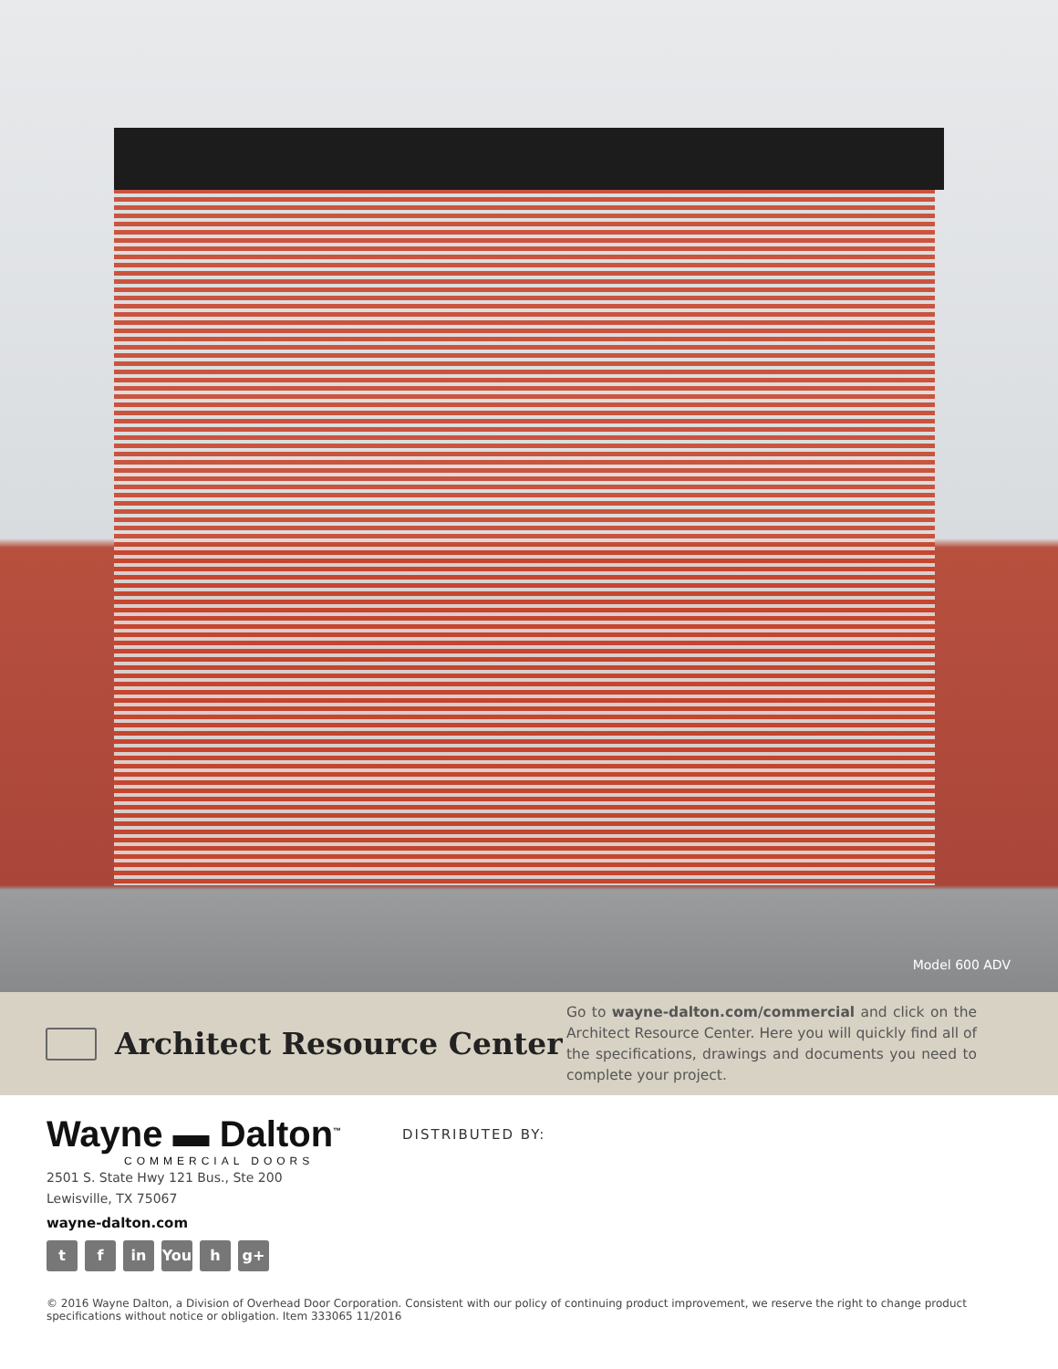Model 600 ADV
Architect Resource Center
Go to wayne-dalton.com/commercial and click on the Architect Resource Center. Here you will quickly find all of the specifications, drawings and documents you need to complete your project.
Wayne ▬ Dalton<sup>™</sup>
COMMERCIAL DOORS
DISTRIBUTED BY:
2501 S. State Hwy 121 Bus., Ste 200
Lewisville, TX 75067
wayne-dalton.com
tf in You h g+
© 2016 Wayne Dalton, a Division of Overhead Door Corporation. Consistent with our policy of continuing product improvement, we reserve the right to change product specifications without notice or obligation. Item 333065 11/2016